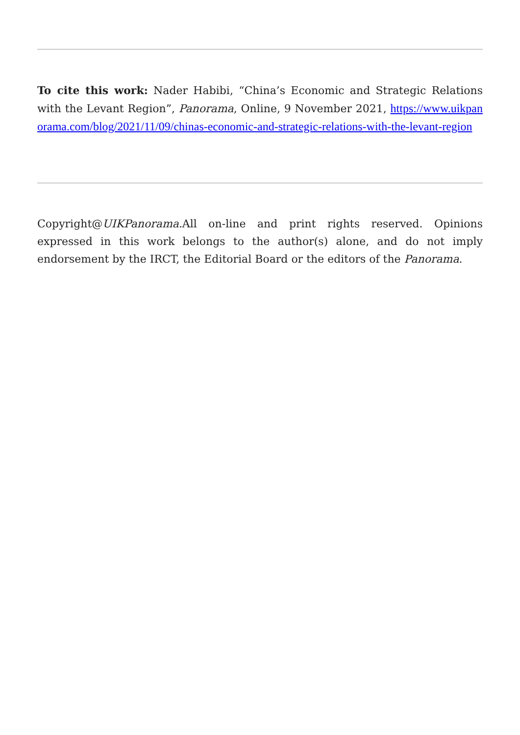To cite this work: Nader Habibi, “China’s Economic and Strategic Relations with the Levant Region”, Panorama, Online, 9 November 2021, https://www.uikpanorama.com/blog/2021/11/09/chinas-economic-and-strategic-relations-with-the-levant-region
Copyright@UIKPanorama.All on-line and print rights reserved. Opinions expressed in this work belongs to the author(s) alone, and do not imply endorsement by the IRCT, the Editorial Board or the editors of the Panorama.